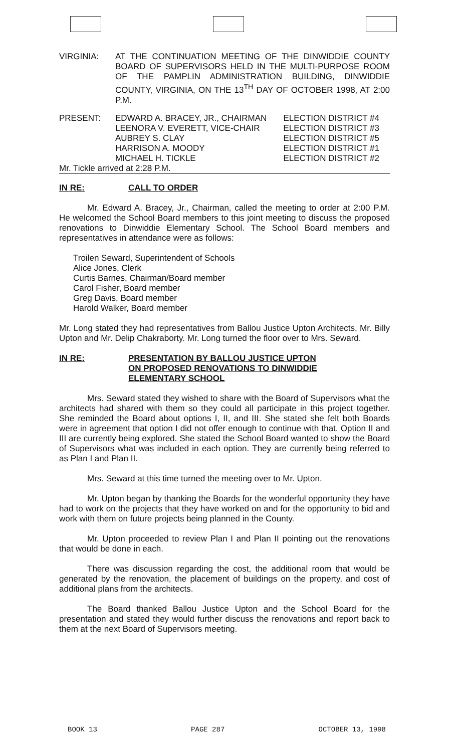VIRGINIA: AT THE CONTINUATION MEETING OF THE DINWIDDIE COUNTY BOARD OF SUPERVISORS HELD IN THE MULTI-PURPOSE ROOM OF THE PAMPLIN ADMINISTRATION BUILDING, DINWIDDIE COUNTY, VIRGINIA, ON THE 13<sup>TH</sup> DAY OF OCTOBER 1998, AT 2:00 P.M.
| PRESENT: | EDWARD A. BRACEY, JR., CHAIRMAN LEENORA V. EVERETT, VICE-CHAIR AUBREY S. CLAY HARRISON A. MOODY MICHAEL H. TICKLE | ELECTION DISTRICT #4 ELECTION DISTRICT #3 ELECTION DISTRICT #5 ELECTION DISTRICT #1 ELECTION DISTRICT #2 |
Mr. Tickle arrived at 2:28 P.M.
IN RE: CALL TO ORDER
Mr. Edward A. Bracey, Jr., Chairman, called the meeting to order at 2:00 P.M. He welcomed the School Board members to this joint meeting to discuss the proposed renovations to Dinwiddie Elementary School. The School Board members and representatives in attendance were as follows:
Troilen Seward, Superintendent of Schools
Alice Jones, Clerk
Curtis Barnes, Chairman/Board member
Carol Fisher, Board member
Greg Davis, Board member
Harold Walker, Board member
Mr. Long stated they had representatives from Ballou Justice Upton Architects, Mr. Billy Upton and Mr. Delip Chakraborty. Mr. Long turned the floor over to Mrs. Seward.
IN RE: PRESENTATION BY BALLOU JUSTICE UPTON
ON PROPOSED RENOVATIONS TO DINWIDDIE
ELEMENTARY SCHOOL
Mrs. Seward stated they wished to share with the Board of Supervisors what the architects had shared with them so they could all participate in this project together. She reminded the Board about options I, II, and III. She stated she felt both Boards were in agreement that option I did not offer enough to continue with that. Option II and III are currently being explored. She stated the School Board wanted to show the Board of Supervisors what was included in each option. They are currently being referred to as Plan I and Plan II.
Mrs. Seward at this time turned the meeting over to Mr. Upton.
Mr. Upton began by thanking the Boards for the wonderful opportunity they have had to work on the projects that they have worked on and for the opportunity to bid and work with them on future projects being planned in the County.
Mr. Upton proceeded to review Plan I and Plan II pointing out the renovations that would be done in each.
There was discussion regarding the cost, the additional room that would be generated by the renovation, the placement of buildings on the property, and cost of additional plans from the architects.
The Board thanked Ballou Justice Upton and the School Board for the presentation and stated they would further discuss the renovations and report back to them at the next Board of Supervisors meeting.
BOOK 13 PAGE 287 OCTOBER 13, 1998